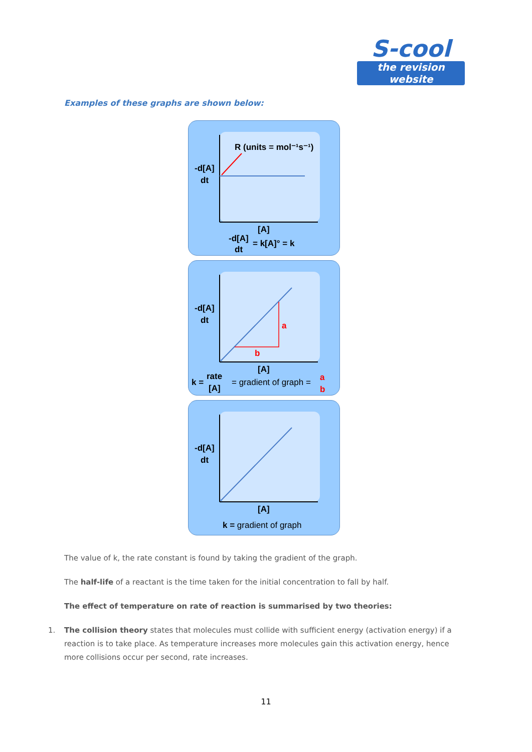S-cool
the revision website
Examples of these graphs are shown below:
R (units = mol⁻¹s⁻¹)
-d[A]
dt
[A]
-d[A]
dt
= k[A]° = k
a
b
-d[A]
dt
[A]
k =
rate
[A]
= gradient of graph =
a
b
-d[A]
dt
[A]
k = gradient of graph
The value of k, the rate constant is found by taking the gradient of the graph.
The half-life of a reactant is the time taken for the initial concentration to fall by half.
The effect of temperature on rate of reaction is summarised by two theories:
1. The collision theory states that molecules must collide with sufficient energy (activation energy) if a reaction is to take place. As temperature increases more molecules gain this activation energy, hence more collisions occur per second, rate increases.
11